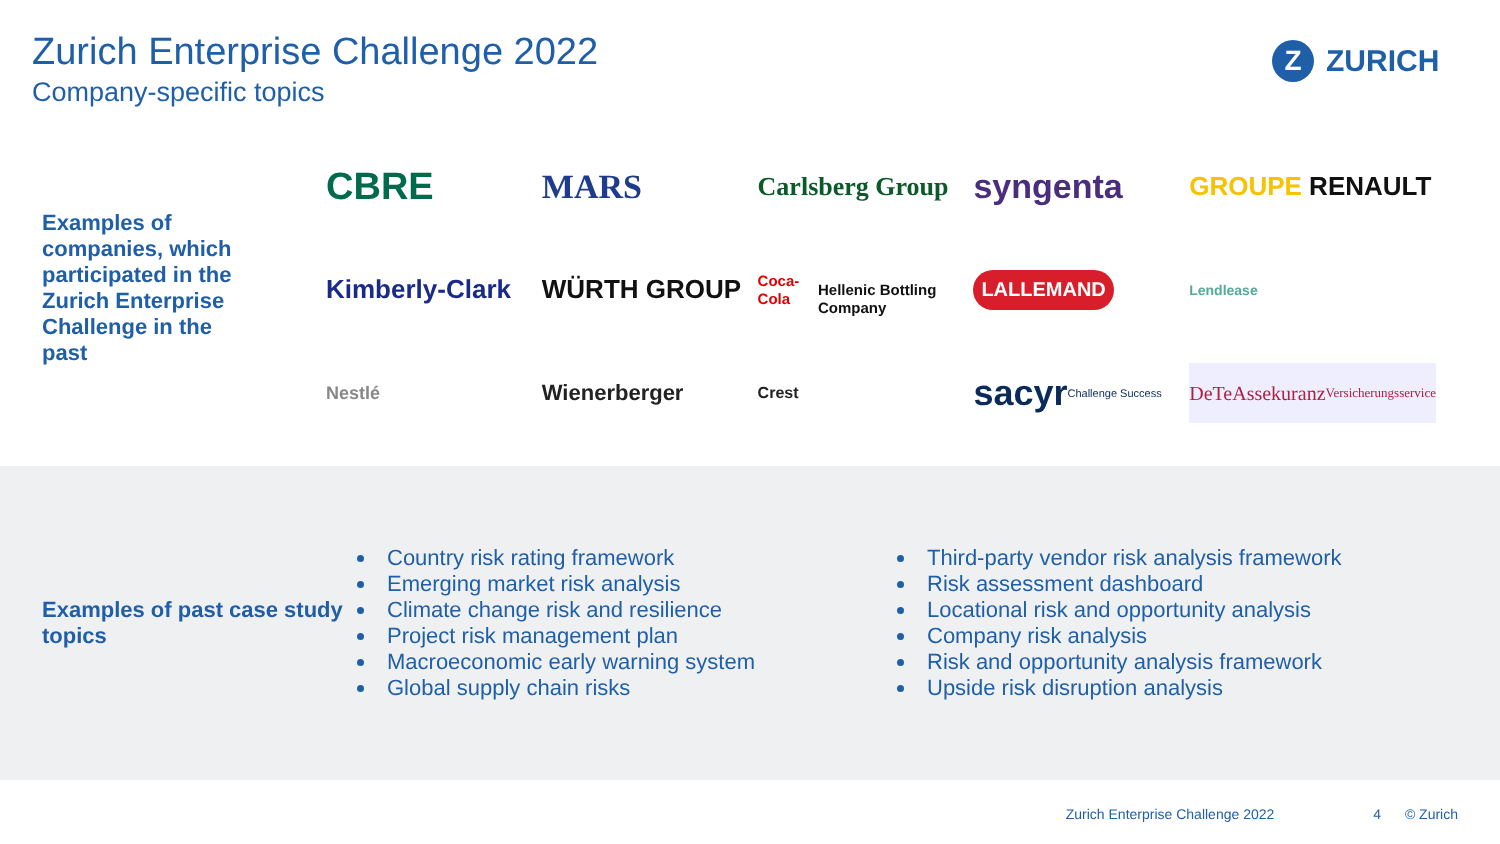Zurich Enterprise Challenge 2022
Company-specific topics
Z ZURICH
Examples of companies, which participated in the Zurich Enterprise Challenge in the past
CBRE
MARS
Carlsberg Group
syngenta
GROUPE RENAULT
Kimberly-Clark
WÜRTH GROUP
Coca-Cola
Hellenic Bottling Company
LALLEMAND
Lendlease
Nestlé
Wienerberger
Crest
sacyr Challenge Success
DeTeAssekuranz
Versicherungsservice
Examples of past case study topics
Country risk rating framework
Emerging market risk analysis
Climate change risk and resilience
Project risk management plan
Macroeconomic early warning system
Global supply chain risks
Third-party vendor risk analysis framework
Risk assessment dashboard
Locational risk and opportunity analysis
Company risk analysis
Risk and opportunity analysis framework
Upside risk disruption analysis
Zurich Enterprise Challenge 2022 4 © Zurich